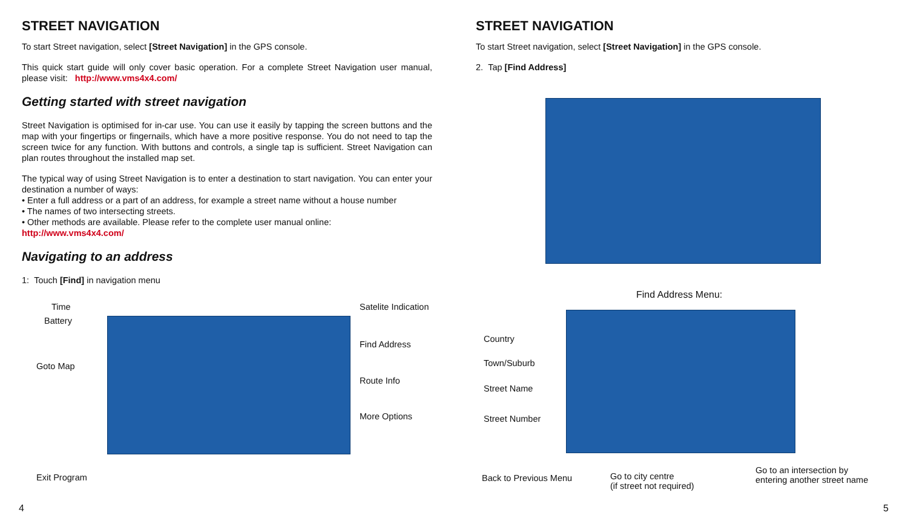STREET NAVIGATION
To start Street navigation, select [Street Navigation] in the GPS console.
This quick start guide will only cover basic operation. For a complete Street Navigation user manual, please visit: http://www.vms4x4.com/
Getting started with street navigation
Street Navigation is optimised for in-car use. You can use it easily by tapping the screen buttons and the map with your fingertips or fingernails, which have a more positive response. You do not need to tap the screen twice for any function. With buttons and controls, a single tap is sufficient. Street Navigation can plan routes throughout the installed map set.
The typical way of using Street Navigation is to enter a destination to start navigation. You can enter your destination a number of ways:
• Enter a full address or a part of an address, for example a street name without a house number
• The names of two intersecting streets.
• Other methods are available. Please refer to the complete user manual online:
http://www.vms4x4.com/
Navigating to an address
1: Touch [Find] in navigation menu
Time
Battery
Goto Map
Exit Program
Satelite Indication
Find Address
Route Info
More Options
4
STREET NAVIGATION
To start Street navigation, select [Street Navigation] in the GPS console.
2. Tap [Find Address]
Find Address Menu:
Country
Town/Suburb
Street Name
Street Number
Back to Previous Menu
Go to city centre
(if street not required)
Go to an intersection by
entering another street name
5